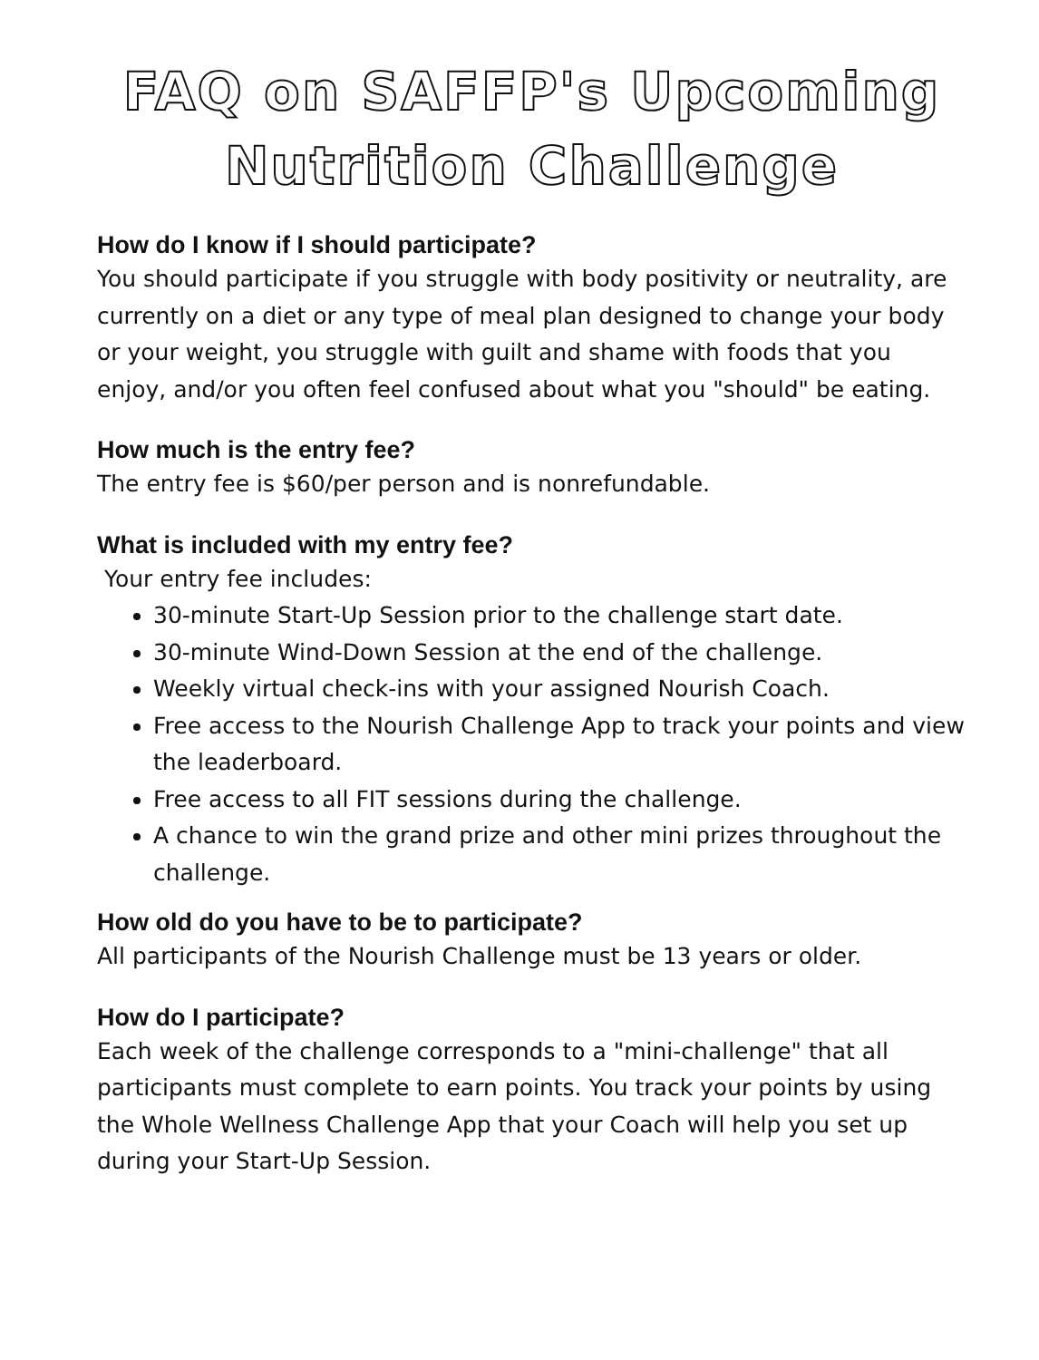FAQ on SAFFP's Upcoming Nutrition Challenge
How do I know if I should participate?
You should participate if you struggle with body positivity or neutrality, are currently on a diet or any type of meal plan designed to change your body or your weight, you struggle with guilt and shame with foods that you enjoy, and/or you often feel confused about what you "should" be eating.
How much is the entry fee?
The entry fee is $60/per person and is nonrefundable.
What is included with my entry fee?
Your entry fee includes:
30-minute Start-Up Session prior to the challenge start date.
30-minute Wind-Down Session at the end of the challenge.
Weekly virtual check-ins with your assigned Nourish Coach.
Free access to the Nourish Challenge App to track your points and view the leaderboard.
Free access to all FIT sessions during the challenge.
A chance to win the grand prize and other mini prizes throughout the challenge.
How old do you have to be to participate?
All participants of the Nourish Challenge must be 13 years or older.
How do I participate?
Each week of the challenge corresponds to a "mini-challenge" that all participants must complete to earn points. You track your points by using the Whole Wellness Challenge App that your Coach will help you set up during your Start-Up Session.